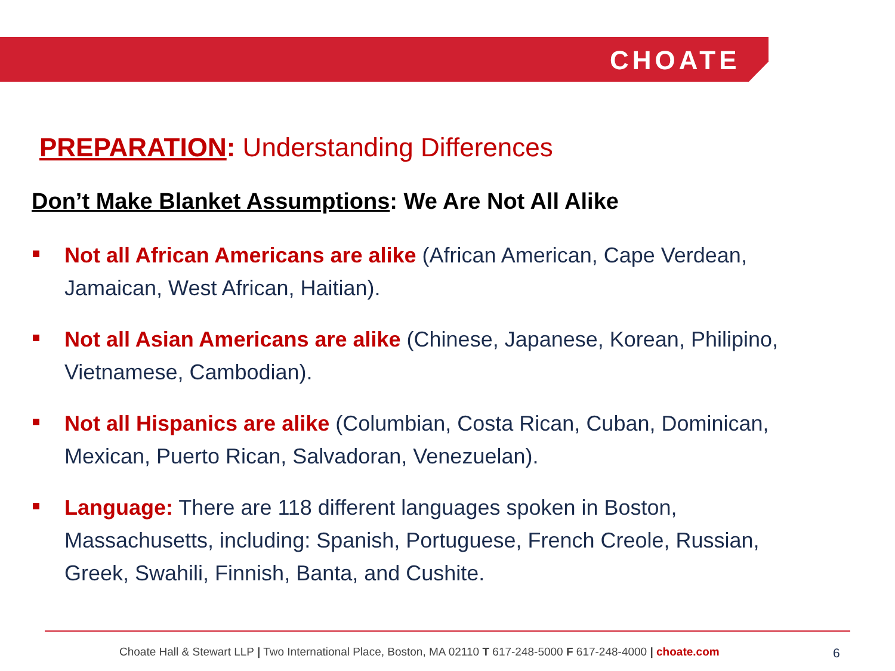CHOATE
PREPARATION: Understanding Differences
Don’t Make Blanket Assumptions: We Are Not All Alike
Not all African Americans are alike (African American, Cape Verdean, Jamaican, West African, Haitian).
Not all Asian Americans are alike (Chinese, Japanese, Korean, Philipino, Vietnamese, Cambodian).
Not all Hispanics are alike (Columbian, Costa Rican, Cuban, Dominican, Mexican, Puerto Rican, Salvadoran, Venezuelan).
Language: There are 118 different languages spoken in Boston, Massachusetts, including: Spanish, Portuguese, French Creole, Russian, Greek, Swahili, Finnish, Banta, and Cushite.
Choate Hall & Stewart LLP | Two International Place, Boston, MA 02110 T 617-248-5000 F 617-248-4000 | choate.com
6